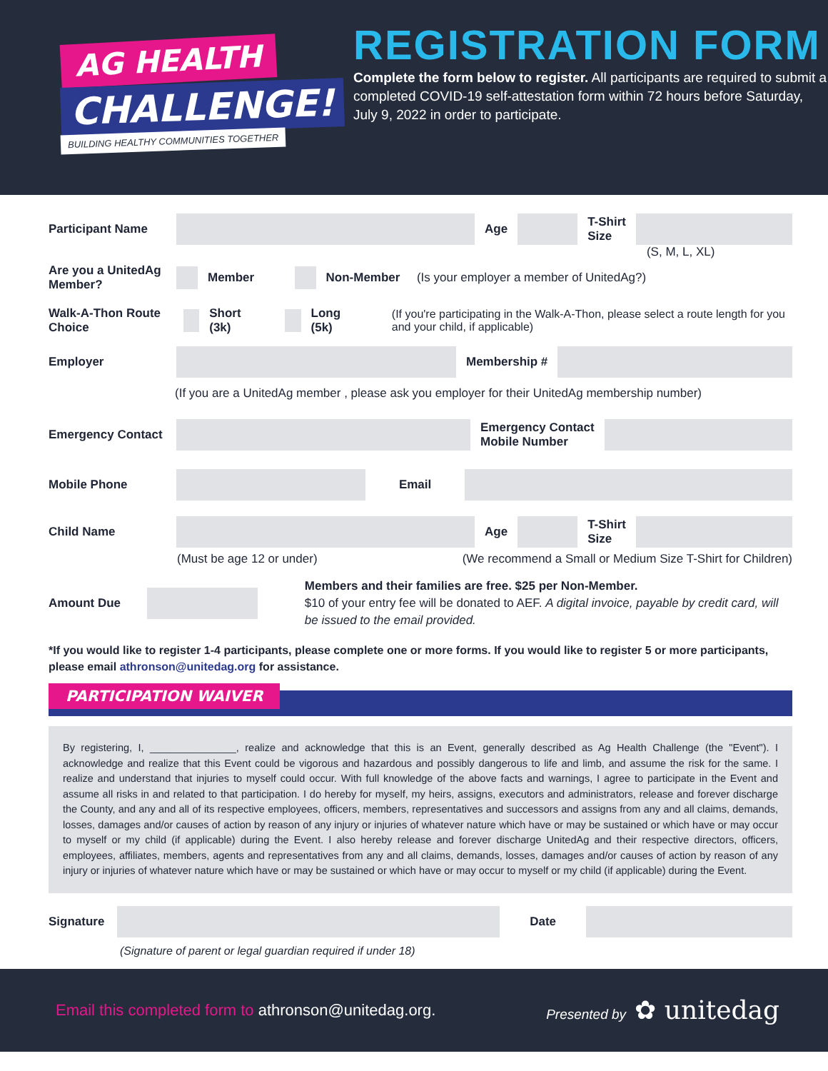AG HEALTH
CHALLENGE!
BUILDING HEALTHY COMMUNITIES TOGETHER
REGISTRATION FORM
Complete the form below to register. All participants are required to submit a completed COVID-19 self-attestation form within 72 hours before Saturday, July 9, 2022 in order to participate.
Participant Name Age
T-Shirt
Size
(S, M, L, XL)
Are you a UnitedAg Member?
Member Non-Member (Is your employer a member of UnitedAg?)
Walk-A-Thon Route Choice
Short (3k) Long (5k) (If you're participating in the Walk-A-Thon, please select a route length for you and your child, if applicable)
Employer Membership #
(If you are a UnitedAg member , please ask you employer for their UnitedAg membership number)
Emergency Contact
Emergency Contact
Mobile Number
Mobile Phone Email
Child Name Age
T-Shirt
Size
(Must be age 12 or under) (We recommend a Small or Medium Size T-Shirt for Children)
Amount Due
Members and their families are free. $25 per Non-Member.
$10 of your entry fee will be donated to AEF. A digital invoice, payable by credit card, will be issued to the email provided.
*If you would like to register 1-4 participants, please complete one or more forms. If you would like to register 5 or more participants, please email athronson@unitedag.org for assistance.
PARTICIPATION WAIVER
By registering, I, _______________, realize and acknowledge that this is an Event, generally described as Ag Health Challenge (the "Event"). I acknowledge and realize that this Event could be vigorous and hazardous and possibly dangerous to life and limb, and assume the risk for the same. I realize and understand that injuries to myself could occur. With full knowledge of the above facts and warnings, I agree to participate in the Event and assume all risks in and related to that participation. I do hereby for myself, my heirs, assigns, executors and administrators, release and forever discharge the County, and any and all of its respective employees, officers, members, representatives and successors and assigns from any and all claims, demands, losses, damages and/or causes of action by reason of any injury or injuries of whatever nature which have or may be sustained or which have or may occur to myself or my child (if applicable) during the Event. I also hereby release and forever discharge UnitedAg and their respective directors, officers, employees, affiliates, members, agents and representatives from any and all claims, demands, losses, damages and/or causes of action by reason of any injury or injuries of whatever nature which have or may be sustained or which have or may occur to myself or my child (if applicable) during the Event.
Signature
Date
(Signature of parent or legal guardian required if under 18)
Email this completed form to athronson@unitedag.org. Presented by ✿ unitedag